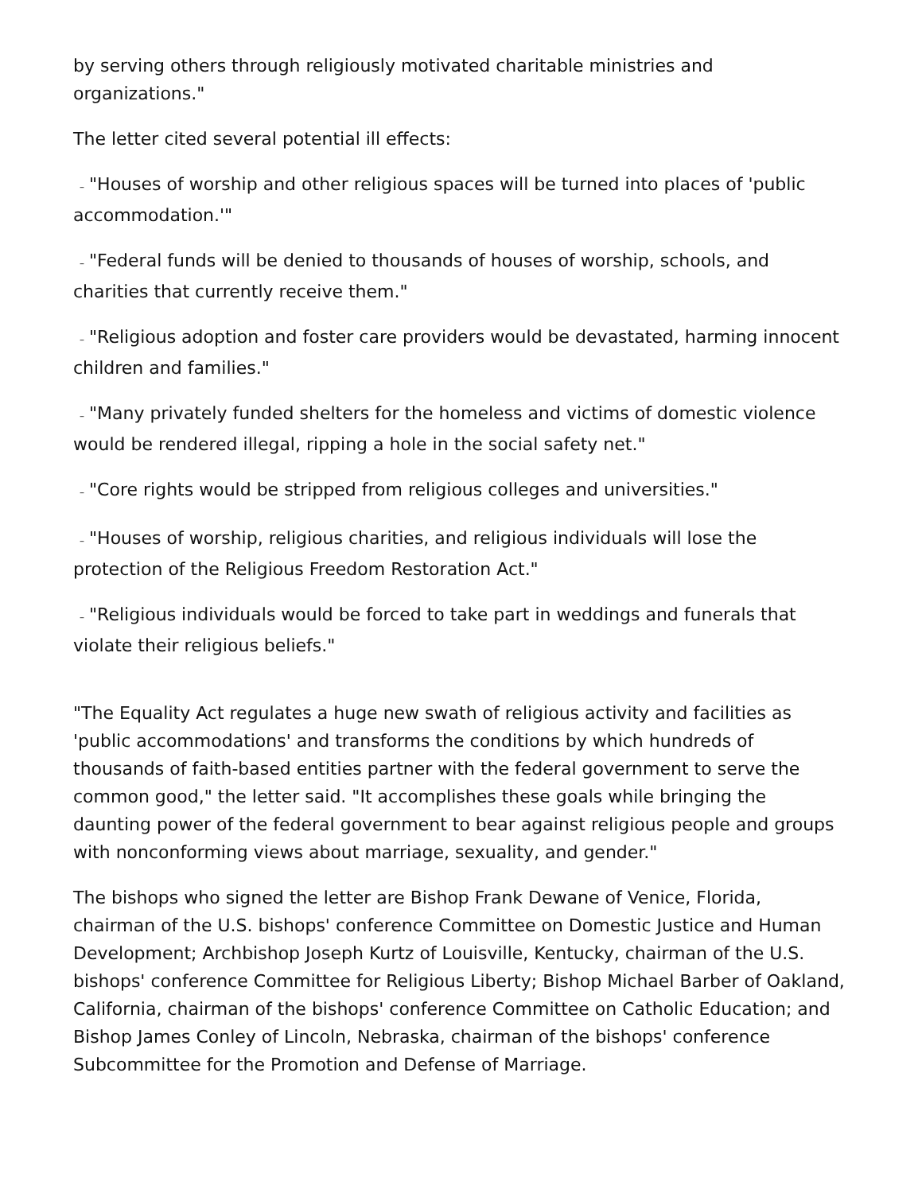by serving others through religiously motivated charitable ministries and organizations."
The letter cited several potential ill effects:
– "Houses of worship and other religious spaces will be turned into places of 'public accommodation.'"
– "Federal funds will be denied to thousands of houses of worship, schools, and charities that currently receive them."
– "Religious adoption and foster care providers would be devastated, harming innocent children and families."
– "Many privately funded shelters for the homeless and victims of domestic violence would be rendered illegal, ripping a hole in the social safety net."
– "Core rights would be stripped from religious colleges and universities."
– "Houses of worship, religious charities, and religious individuals will lose the protection of the Religious Freedom Restoration Act."
– "Religious individuals would be forced to take part in weddings and funerals that violate their religious beliefs."
"The Equality Act regulates a huge new swath of religious activity and facilities as 'public accommodations' and transforms the conditions by which hundreds of thousands of faith-based entities partner with the federal government to serve the common good," the letter said. "It accomplishes these goals while bringing the daunting power of the federal government to bear against religious people and groups with nonconforming views about marriage, sexuality, and gender."
The bishops who signed the letter are Bishop Frank Dewane of Venice, Florida, chairman of the U.S. bishops' conference Committee on Domestic Justice and Human Development; Archbishop Joseph Kurtz of Louisville, Kentucky, chairman of the U.S. bishops' conference Committee for Religious Liberty; Bishop Michael Barber of Oakland, California, chairman of the bishops' conference Committee on Catholic Education; and Bishop James Conley of Lincoln, Nebraska, chairman of the bishops' conference Subcommittee for the Promotion and Defense of Marriage.